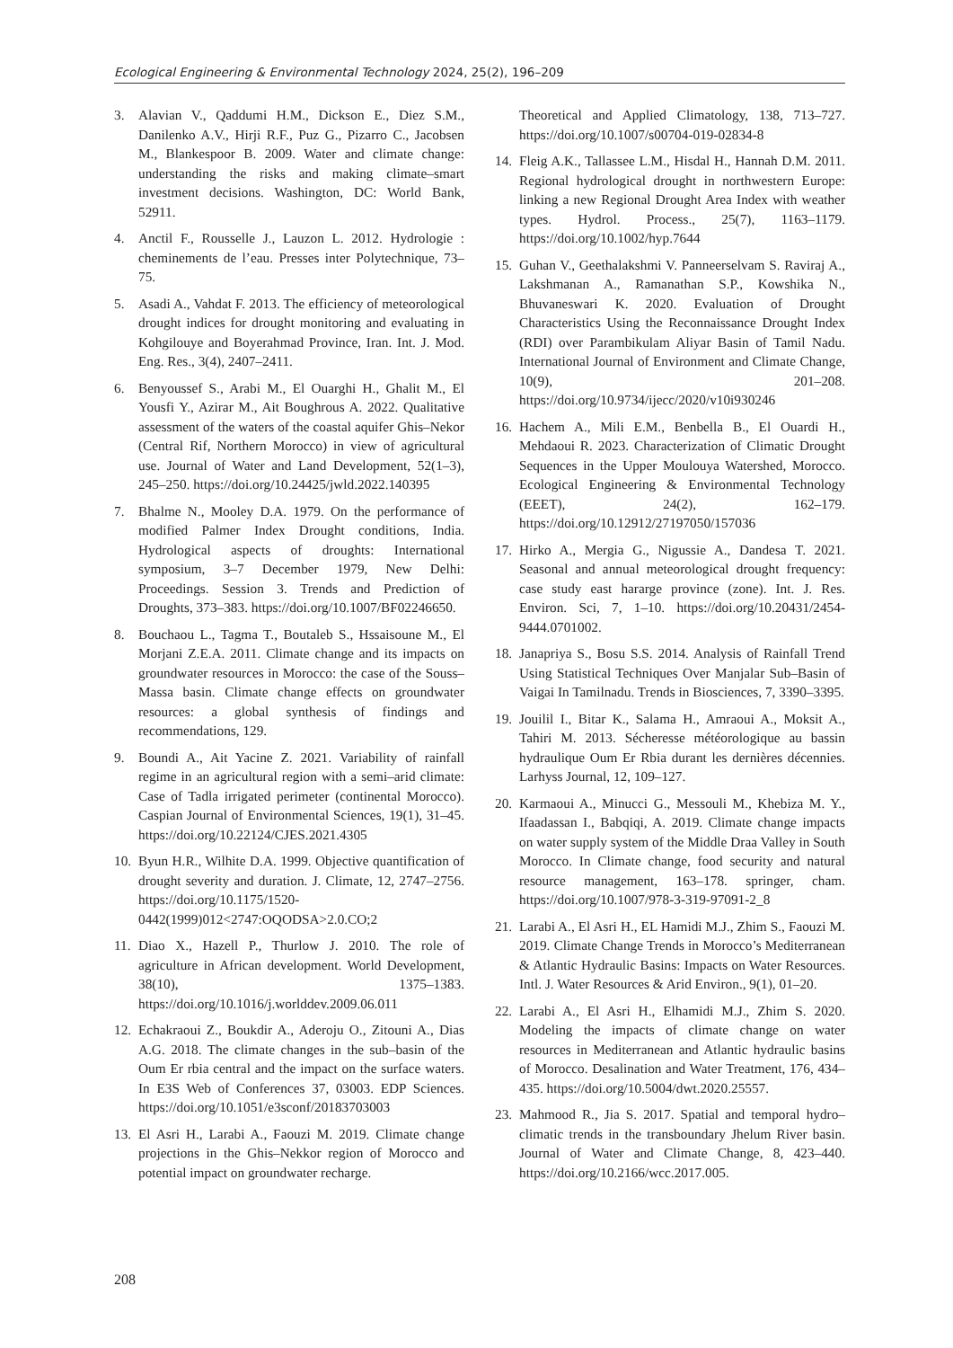Ecological Engineering & Environmental Technology 2024, 25(2), 196–209
3. Alavian V., Qaddumi H.M., Dickson E., Diez S.M., Danilenko A.V., Hirji R.F., Puz G., Pizarro C., Jacobsen M., Blankespoor B. 2009. Water and climate change: understanding the risks and making climate–smart investment decisions. Washington, DC: World Bank, 52911.
4. Anctil F., Rousselle J., Lauzon L. 2012. Hydrologie : cheminements de l’eau. Presses inter Polytechnique, 73–75.
5. Asadi A., Vahdat F. 2013. The efficiency of meteorological drought indices for drought monitoring and evaluating in Kohgilouye and Boyerahmad Province, Iran. Int. J. Mod. Eng. Res., 3(4), 2407–2411.
6. Benyoussef S., Arabi M., El Ouarghi H., Ghalit M., El Yousfi Y., Azirar M., Ait Boughrous A. 2022. Qualitative assessment of the waters of the coastal aquifer Ghis–Nekor (Central Rif, Northern Morocco) in view of agricultural use. Journal of Water and Land Development, 52(1–3), 245–250. https://doi.org/10.24425/jwld.2022.140395
7. Bhalme N., Mooley D.A. 1979. On the performance of modified Palmer Index Drought conditions, India. Hydrological aspects of droughts: International symposium, 3–7 December 1979, New Delhi: Proceedings. Session 3. Trends and Prediction of Droughts, 373–383. https://doi.org/10.1007/BF02246650.
8. Bouchaou L., Tagma T., Boutaleb S., Hssaisoune M., El Morjani Z.E.A. 2011. Climate change and its impacts on groundwater resources in Morocco: the case of the Souss–Massa basin. Climate change effects on groundwater resources: a global synthesis of findings and recommendations, 129.
9. Boundi A., Ait Yacine Z. 2021. Variability of rainfall regime in an agricultural region with a semi–arid climate: Case of Tadla irrigated perimeter (continental Morocco). Caspian Journal of Environmental Sciences, 19(1), 31–45. https://doi.org/10.22124/CJES.2021.4305
10. Byun H.R., Wilhite D.A. 1999. Objective quantification of drought severity and duration. J. Climate, 12, 2747–2756. https://doi.org/10.1175/1520-0442(1999)012<2747:OQODSA>2.0.CO;2
11. Diao X., Hazell P., Thurlow J. 2010. The role of agriculture in African development. World Development, 38(10), 1375–1383. https://doi.org/10.1016/j.worlddev.2009.06.011
12. Echakraoui Z., Boukdir A., Aderoju O., Zitouni A., Dias A.G. 2018. The climate changes in the sub–basin of the Oum Er rbia central and the impact on the surface waters. In E3S Web of Conferences 37, 03003. EDP Sciences. https://doi.org/10.1051/e3sconf/20183703003
13. El Asri H., Larabi A., Faouzi M. 2019. Climate change projections in the Ghis–Nekkor region of Morocco and potential impact on groundwater recharge.
Theoretical and Applied Climatology, 138, 713–727. https://doi.org/10.1007/s00704-019-02834-8
14. Fleig A.K., Tallassee L.M., Hisdal H., Hannah D.M. 2011. Regional hydrological drought in northwestern Europe: linking a new Regional Drought Area Index with weather types. Hydrol. Process., 25(7), 1163–1179. https://doi.org/10.1002/hyp.7644
15. Guhan V., Geethalakshmi V. Panneerselvam S. Raviraj A., Lakshmanan A., Ramanathan S.P., Kowshika N., Bhuvaneswari K. 2020. Evaluation of Drought Characteristics Using the Reconnaissance Drought Index (RDI) over Parambikulam Aliyar Basin of Tamil Nadu. International Journal of Environment and Climate Change, 10(9), 201–208. https://doi.org/10.9734/ijecc/2020/v10i930246
16. Hachem A., Mili E.M., Benbella B., El Ouardi H., Mehdaoui R. 2023. Characterization of Climatic Drought Sequences in the Upper Moulouya Watershed, Morocco. Ecological Engineering & Environmental Technology (EEET), 24(2), 162–179. https://doi.org/10.12912/27197050/157036
17. Hirko A., Mergia G., Nigussie A., Dandesa T. 2021. Seasonal and annual meteorological drought frequency: case study east hararge province (zone). Int. J. Res. Environ. Sci, 7, 1–10. https://doi.org/10.20431/2454-9444.0701002.
18. Janapriya S., Bosu S.S. 2014. Analysis of Rainfall Trend Using Statistical Techniques Over Manjalar Sub–Basin of Vaigai In Tamilnadu. Trends in Biosciences, 7, 3390–3395.
19. Jouilil I., Bitar K., Salama H., Amraoui A., Moksit A., Tahiri M. 2013. Sécheresse météorologique au bassin hydraulique Oum Er Rbia durant les dernières décennies. Larhyss Journal, 12, 109–127.
20. Karmaoui A., Minucci G., Messouli M., Khebiza M. Y., Ifaadassan I., Babqiqi, A. 2019. Climate change impacts on water supply system of the Middle Draa Valley in South Morocco. In Climate change, food security and natural resource management, 163–178. springer, cham. https://doi.org/10.1007/978-3-319-97091-2_8
21. Larabi A., El Asri H., EL Hamidi M.J., Zhim S., Faouzi M. 2019. Climate Change Trends in Morocco’s Mediterranean & Atlantic Hydraulic Basins: Impacts on Water Resources. Intl. J. Water Resources & Arid Environ., 9(1), 01–20.
22. Larabi A., El Asri H., Elhamidi M.J., Zhim S. 2020. Modeling the impacts of climate change on water resources in Mediterranean and Atlantic hydraulic basins of Morocco. Desalination and Water Treatment, 176, 434–435. https://doi.org/10.5004/dwt.2020.25557.
23. Mahmood R., Jia S. 2017. Spatial and temporal hydro–climatic trends in the transboundary Jhelum River basin. Journal of Water and Climate Change, 8, 423–440. https://doi.org/10.2166/wcc.2017.005.
208